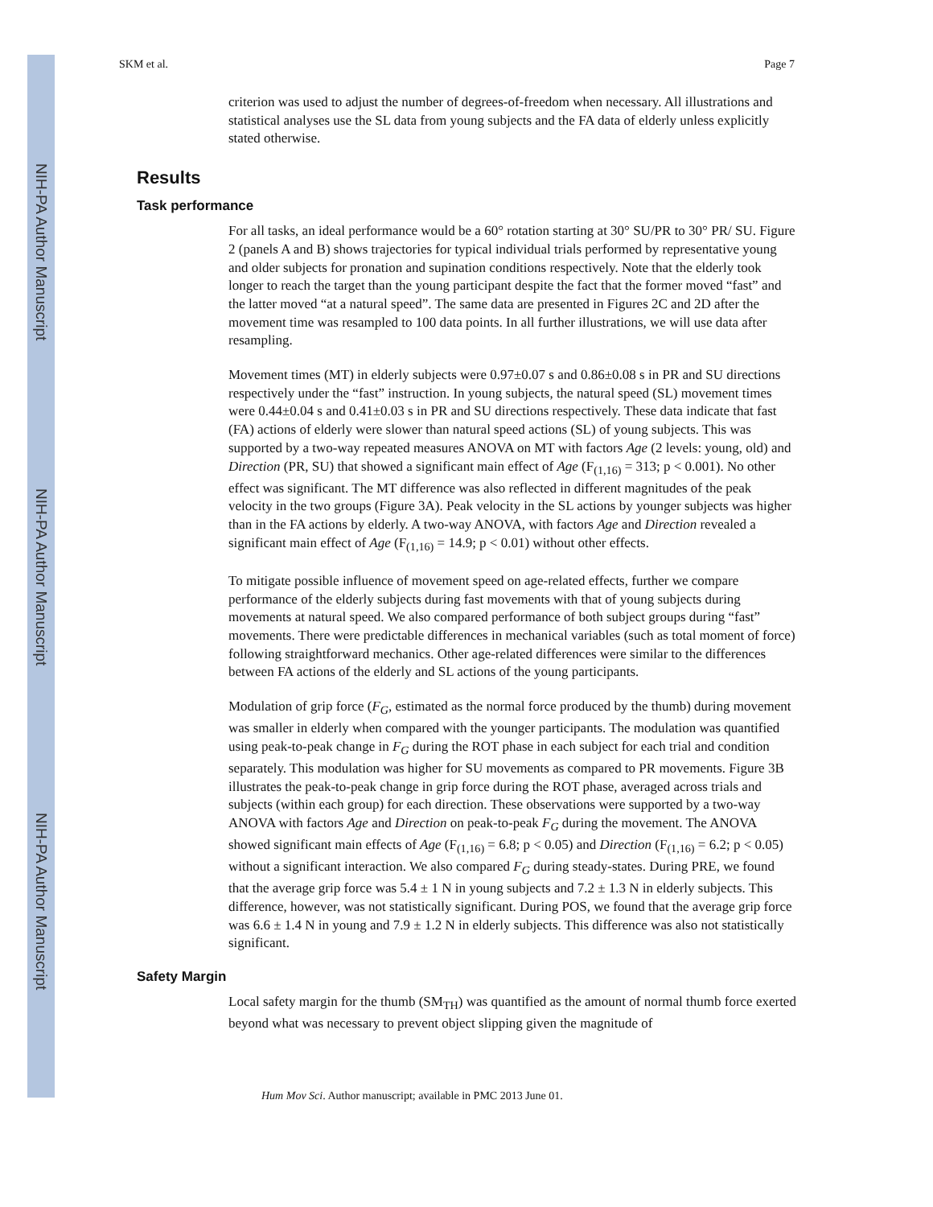NIH-PA Author Manuscript
NIH-PA Author Manuscript
NIH-PA Author Manuscript
SKM et al. Page 7
criterion was used to adjust the number of degrees-of-freedom when necessary. All illustrations and statistical analyses use the SL data from young subjects and the FA data of elderly unless explicitly stated otherwise.
Results
Task performance
For all tasks, an ideal performance would be a 60° rotation starting at 30° SU/PR to 30° PR/ SU. Figure 2 (panels A and B) shows trajectories for typical individual trials performed by representative young and older subjects for pronation and supination conditions respectively. Note that the elderly took longer to reach the target than the young participant despite the fact that the former moved “fast” and the latter moved “at a natural speed”. The same data are presented in Figures 2C and 2D after the movement time was resampled to 100 data points. In all further illustrations, we will use data after resampling.
Movement times (MT) in elderly subjects were 0.97±0.07 s and 0.86±0.08 s in PR and SU directions respectively under the “fast” instruction. In young subjects, the natural speed (SL) movement times were 0.44±0.04 s and 0.41±0.03 s in PR and SU directions respectively. These data indicate that fast (FA) actions of elderly were slower than natural speed actions (SL) of young subjects. This was supported by a two-way repeated measures ANOVA on MT with factors Age (2 levels: young, old) and Direction (PR, SU) that showed a significant main effect of Age (F<sub>(1,16)</sub> = 313; p < 0.001). No other effect was significant. The MT difference was also reflected in different magnitudes of the peak velocity in the two groups (Figure 3A). Peak velocity in the SL actions by younger subjects was higher than in the FA actions by elderly. A two-way ANOVA, with factors Age and Direction revealed a significant main effect of Age (F<sub>(1,16)</sub> = 14.9; p < 0.01) without other effects.
To mitigate possible influence of movement speed on age-related effects, further we compare performance of the elderly subjects during fast movements with that of young subjects during movements at natural speed. We also compared performance of both subject groups during “fast” movements. There were predictable differences in mechanical variables (such as total moment of force) following straightforward mechanics. Other age-related differences were similar to the differences between FA actions of the elderly and SL actions of the young participants.
Modulation of grip force (F<sub>G</sub>, estimated as the normal force produced by the thumb) during movement was smaller in elderly when compared with the younger participants. The modulation was quantified using peak-to-peak change in F<sub>G</sub> during the ROT phase in each subject for each trial and condition separately. This modulation was higher for SU movements as compared to PR movements. Figure 3B illustrates the peak-to-peak change in grip force during the ROT phase, averaged across trials and subjects (within each group) for each direction. These observations were supported by a two-way ANOVA with factors Age and Direction on peak-to-peak F<sub>G</sub> during the movement. The ANOVA showed significant main effects of Age (F<sub>(1,16)</sub> = 6.8; p < 0.05) and Direction (F<sub>(1,16)</sub> = 6.2; p < 0.05) without a significant interaction. We also compared F<sub>G</sub> during steady-states. During PRE, we found that the average grip force was 5.4 ± 1 N in young subjects and 7.2 ± 1.3 N in elderly subjects. This difference, however, was not statistically significant. During POS, we found that the average grip force was 6.6 ± 1.4 N in young and 7.9 ± 1.2 N in elderly subjects. This difference was also not statistically significant.
Safety Margin
Local safety margin for the thumb (SM<sub>TH</sub>) was quantified as the amount of normal thumb force exerted beyond what was necessary to prevent object slipping given the magnitude of
Hum Mov Sci. Author manuscript; available in PMC 2013 June 01.